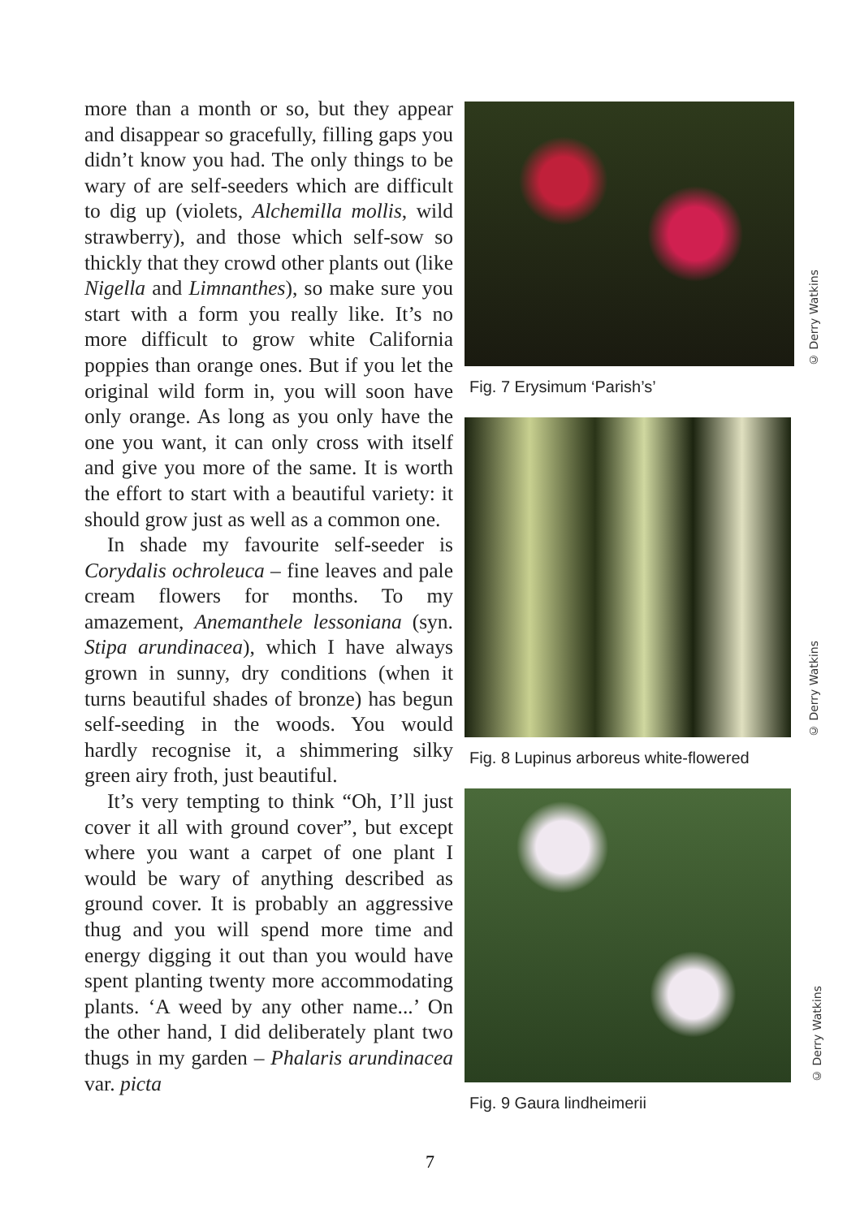more than a month or so, but they appear and disappear so gracefully, filling gaps you didn’t know you had. The only things to be wary of are self-seeders which are difficult to dig up (violets, Alchemilla mollis, wild strawberry), and those which self-sow so thickly that they crowd other plants out (like Nigella and Limnanthes), so make sure you start with a form you really like. It’s no more difficult to grow white California poppies than orange ones. But if you let the original wild form in, you will soon have only orange. As long as you only have the one you want, it can only cross with itself and give you more of the same. It is worth the effort to start with a beautiful variety: it should grow just as well as a common one.
In shade my favourite self-seeder is Corydalis ochroleuca – fine leaves and pale cream flowers for months. To my amazement, Anemanthele lessoniana (syn. Stipa arundinacea), which I have always grown in sunny, dry conditions (when it turns beautiful shades of bronze) has begun self-seeding in the woods. You would hardly recognise it, a shimmering silky green airy froth, just beautiful.
It’s very tempting to think “Oh, I’ll just cover it all with ground cover”, but except where you want a carpet of one plant I would be wary of anything described as ground cover. It is probably an aggressive thug and you will spend more time and energy digging it out than you would have spent planting twenty more accommodating plants. ‘A weed by any other name...’ On the other hand, I did deliberately plant two thugs in my garden – Phalaris arundinacea var. picta
© Derry Watkins
Fig. 7 Erysimum ‘Parish’s’
© Derry Watkins
Fig. 8 Lupinus arboreus white-flowered
© Derry Watkins
Fig. 9 Gaura lindheimerii
7